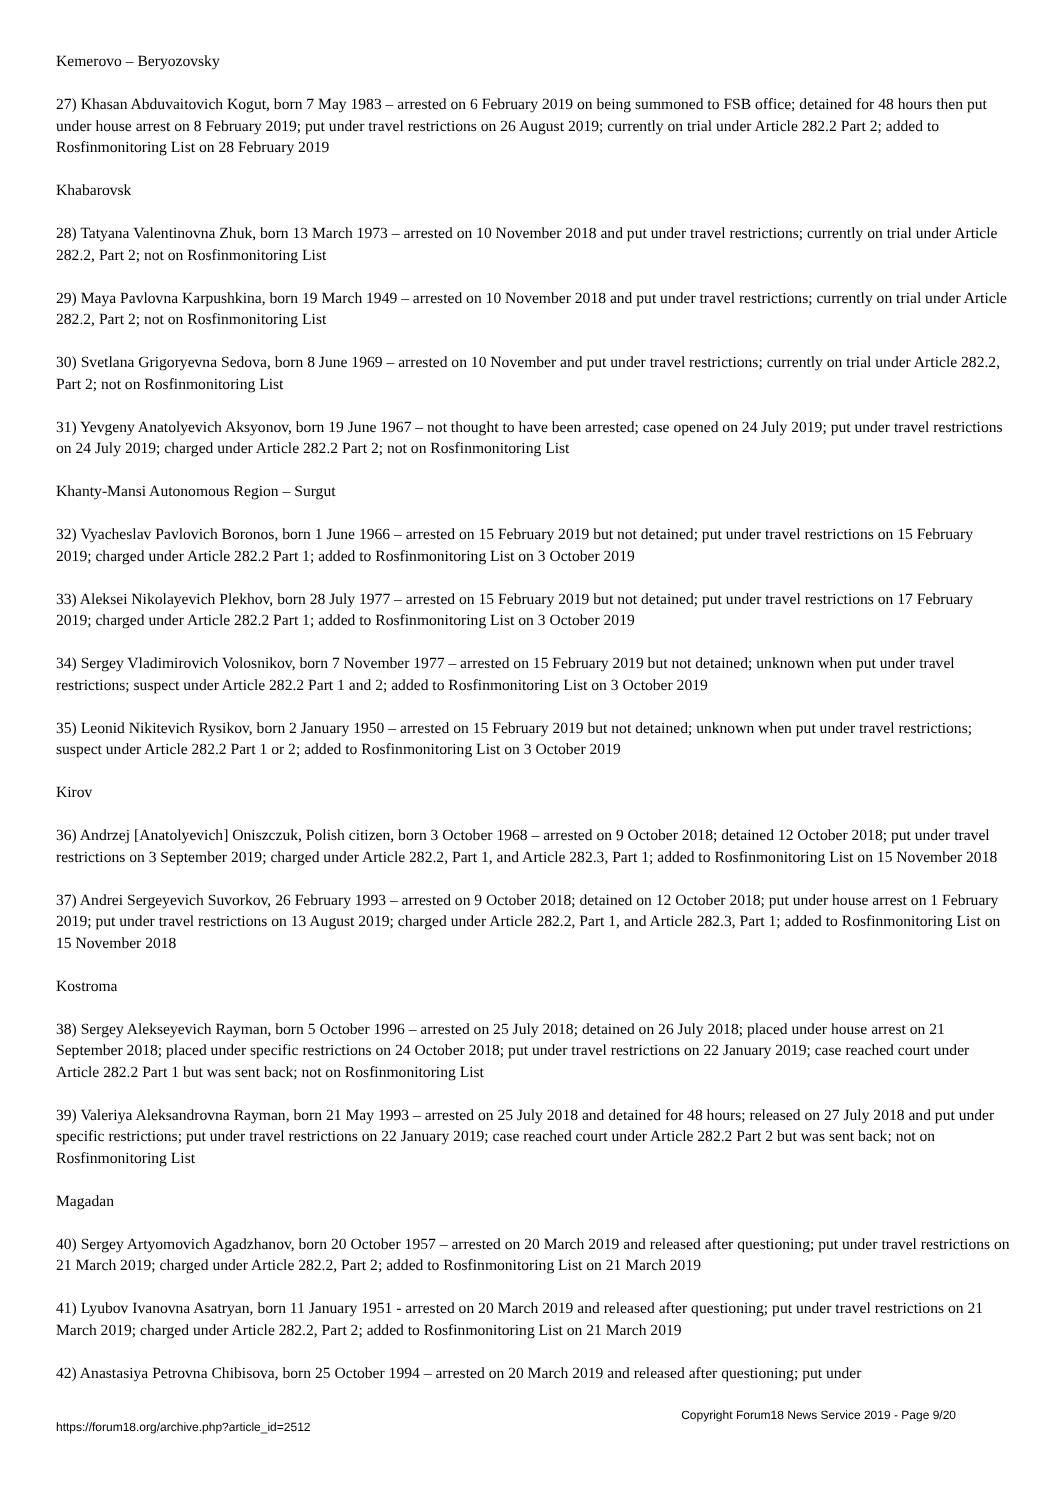Kemerovo – Beryozovsky
27) Khasan Abduvaitovich Kogut, born 7 May 1983 – arrested on 6 February 2019 on being summoned to FSB office; detained for 48 hours then put under house arrest on 8 February 2019; put under travel restrictions on 26 August 2019; currently on trial under Article 282.2 Part 2; added to Rosfinmonitoring List on 28 February 2019
Khabarovsk
28) Tatyana Valentinovna Zhuk, born 13 March 1973 – arrested on 10 November 2018 and put under travel restrictions; currently on trial under Article 282.2, Part 2; not on Rosfinmonitoring List
29) Maya Pavlovna Karpushkina, born 19 March 1949 – arrested on 10 November 2018 and put under travel restrictions; currently on trial under Article 282.2, Part 2; not on Rosfinmonitoring List
30) Svetlana Grigoryevna Sedova, born 8 June 1969 – arrested on 10 November and put under travel restrictions; currently on trial under Article 282.2, Part 2; not on Rosfinmonitoring List
31) Yevgeny Anatolyevich Aksyonov, born 19 June 1967 – not thought to have been arrested; case opened on 24 July 2019; put under travel restrictions on 24 July 2019; charged under Article 282.2 Part 2; not on Rosfinmonitoring List
Khanty-Mansi Autonomous Region – Surgut
32) Vyacheslav Pavlovich Boronos, born 1 June 1966 – arrested on 15 February 2019 but not detained; put under travel restrictions on 15 February 2019; charged under Article 282.2 Part 1; added to Rosfinmonitoring List on 3 October 2019
33) Aleksei Nikolayevich Plekhov, born 28 July 1977 – arrested on 15 February 2019 but not detained; put under travel restrictions on 17 February 2019; charged under Article 282.2 Part 1; added to Rosfinmonitoring List on 3 October 2019
34) Sergey Vladimirovich Volosnikov, born 7 November 1977 – arrested on 15 February 2019 but not detained; unknown when put under travel restrictions; suspect under Article 282.2 Part 1 and 2; added to Rosfinmonitoring List on 3 October 2019
35) Leonid Nikitevich Rysikov, born 2 January 1950 – arrested on 15 February 2019 but not detained; unknown when put under travel restrictions; suspect under Article 282.2 Part 1 or 2; added to Rosfinmonitoring List on 3 October 2019
Kirov
36) Andrzej [Anatolyevich] Oniszczuk, Polish citizen, born 3 October 1968 – arrested on 9 October 2018; detained 12 October 2018; put under travel restrictions on 3 September 2019; charged under Article 282.2, Part 1, and Article 282.3, Part 1; added to Rosfinmonitoring List on 15 November 2018
37) Andrei Sergeyevich Suvorkov, 26 February 1993 – arrested on 9 October 2018; detained on 12 October 2018; put under house arrest on 1 February 2019; put under travel restrictions on 13 August 2019; charged under Article 282.2, Part 1, and Article 282.3, Part 1; added to Rosfinmonitoring List on 15 November 2018
Kostroma
38) Sergey Alekseyevich Rayman, born 5 October 1996 – arrested on 25 July 2018; detained on 26 July 2018; placed under house arrest on 21 September 2018; placed under specific restrictions on 24 October 2018; put under travel restrictions on 22 January 2019; case reached court under Article 282.2 Part 1 but was sent back; not on Rosfinmonitoring List
39) Valeriya Aleksandrovna Rayman, born 21 May 1993 – arrested on 25 July 2018 and detained for 48 hours; released on 27 July 2018 and put under specific restrictions; put under travel restrictions on 22 January 2019; case reached court under Article 282.2 Part 2 but was sent back; not on Rosfinmonitoring List
Magadan
40) Sergey Artyomovich Agadzhanov, born 20 October 1957 – arrested on 20 March 2019 and released after questioning; put under travel restrictions on 21 March 2019; charged under Article 282.2, Part 2; added to Rosfinmonitoring List on 21 March 2019
41) Lyubov Ivanovna Asatryan, born 11 January 1951 - arrested on 20 March 2019 and released after questioning; put under travel restrictions on 21 March 2019; charged under Article 282.2, Part 2; added to Rosfinmonitoring List on 21 March 2019
42) Anastasiya Petrovna Chibisova, born 25 October 1994 – arrested on 20 March 2019 and released after questioning; put under
https://forum18.org/archive.php?article_id=2512 Copyright Forum18 News Service 2019 - Page 9/20